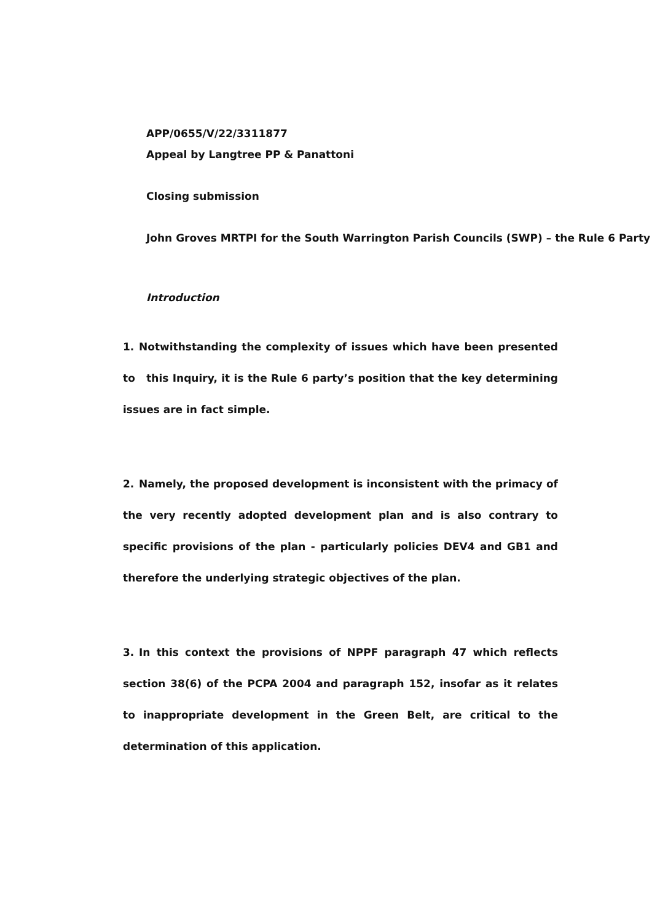APP/0655/V/22/3311877
Appeal by Langtree PP & Panattoni
Closing submission
John Groves MRTPI for the South Warrington Parish Councils (SWP) – the Rule 6 Party
Introduction
1. Notwithstanding the complexity of issues which have been presented to this Inquiry, it is the Rule 6 party’s position that the key determining issues are in fact simple.
2. Namely, the proposed development is inconsistent with the primacy of the very recently adopted development plan and is also contrary to specific provisions of the plan - particularly policies DEV4 and GB1 and therefore the underlying strategic objectives of the plan.
3. In this context the provisions of NPPF paragraph 47 which reflects section 38(6) of the PCPA 2004 and paragraph 152, insofar as it relates to inappropriate development in the Green Belt, are critical to the determination of this application.